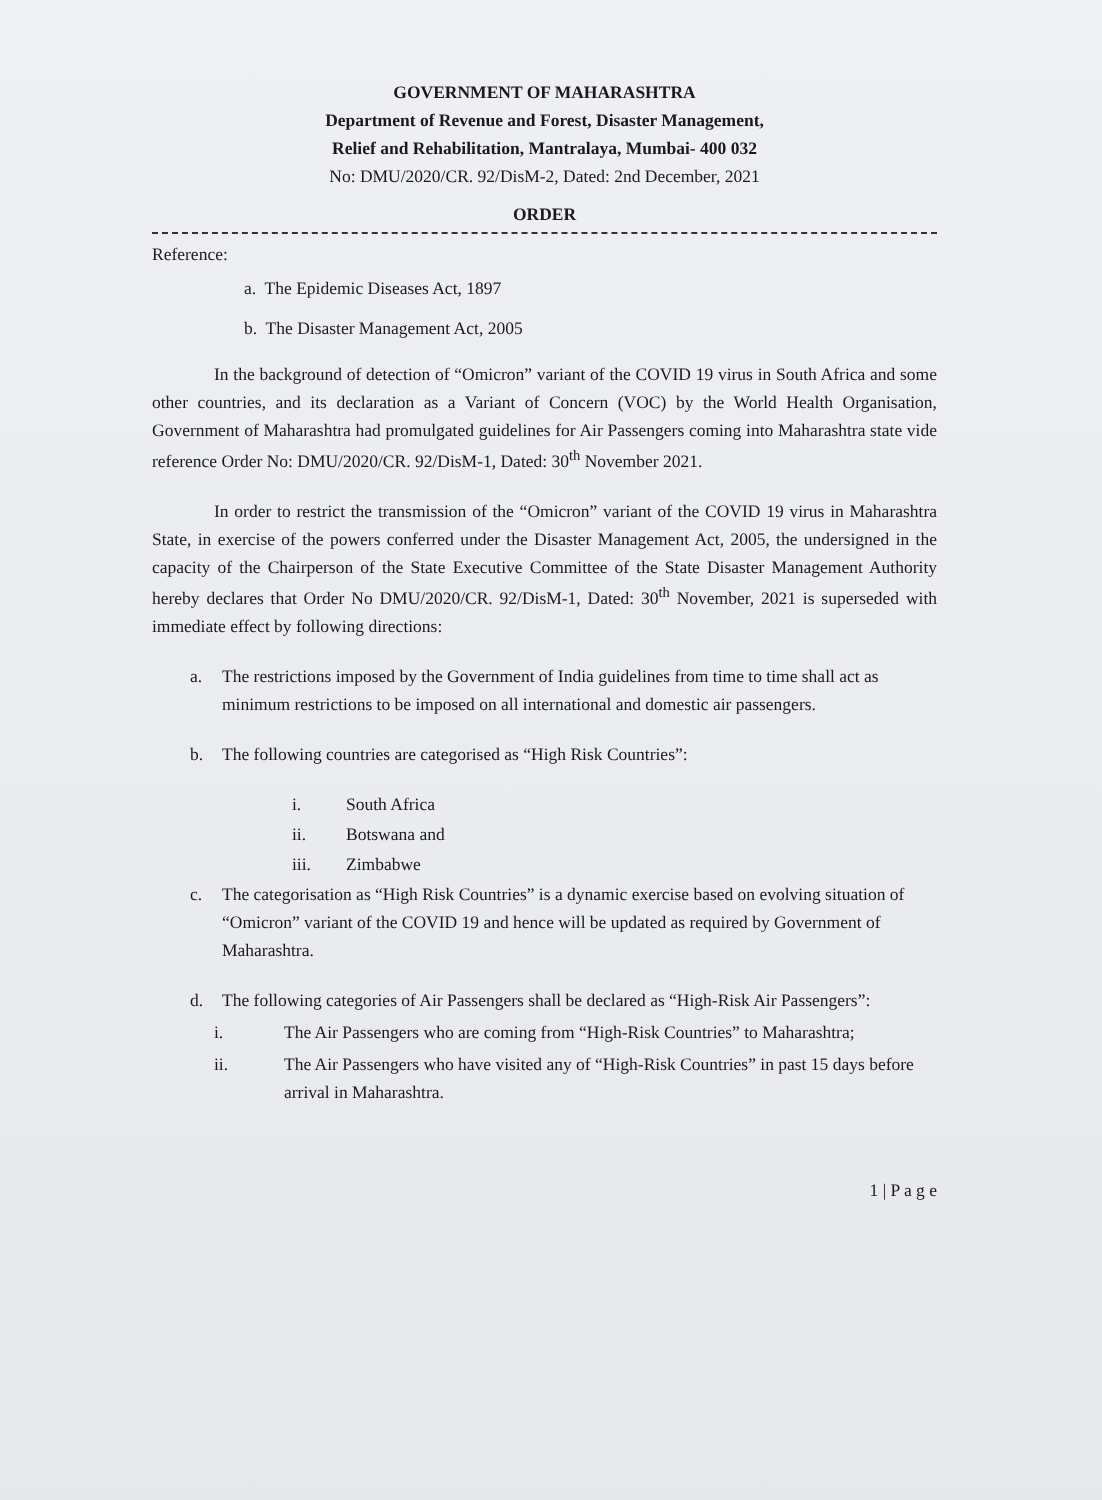GOVERNMENT OF MAHARASHTRA
Department of Revenue and Forest, Disaster Management,
Relief and Rehabilitation, Mantralaya, Mumbai- 400 032
No: DMU/2020/CR. 92/DisM-2, Dated: 2nd December, 2021
ORDER
Reference:
a. The Epidemic Diseases Act, 1897
b. The Disaster Management Act, 2005
In the background of detection of “Omicron” variant of the COVID 19 virus in South Africa and some other countries, and its declaration as a Variant of Concern (VOC) by the World Health Organisation, Government of Maharashtra had promulgated guidelines for Air Passengers coming into Maharashtra state vide reference Order No: DMU/2020/CR. 92/DisM-1, Dated: 30<sup>th</sup> November 2021.
In order to restrict the transmission of the “Omicron” variant of the COVID 19 virus in Maharashtra State, in exercise of the powers conferred under the Disaster Management Act, 2005, the undersigned in the capacity of the Chairperson of the State Executive Committee of the State Disaster Management Authority hereby declares that Order No DMU/2020/CR. 92/DisM-1, Dated: 30<sup>th</sup> November, 2021 is superseded with immediate effect by following directions:
a. The restrictions imposed by the Government of India guidelines from time to time shall act as minimum restrictions to be imposed on all international and domestic air passengers.
b. The following countries are categorised as “High Risk Countries”:
i. South Africa
ii. Botswana and
iii. Zimbabwe
c. The categorisation as “High Risk Countries” is a dynamic exercise based on evolving situation of “Omicron” variant of the COVID 19 and hence will be updated as required by Government of Maharashtra.
d. The following categories of Air Passengers shall be declared as “High-Risk Air Passengers”:
i. The Air Passengers who are coming from “High-Risk Countries” to Maharashtra;
ii. The Air Passengers who have visited any of “High-Risk Countries” in past 15 days before arrival in Maharashtra.
1 | P a g e